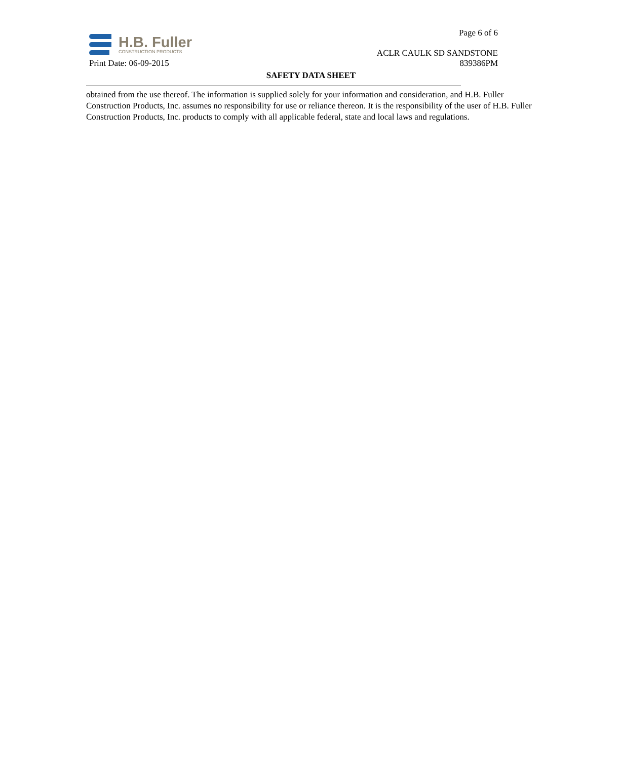H.B. Fuller
CONSTRUCTION PRODUCTS
Page 6 of 6
ACLR CAULK SD SANDSTONE
Print Date: 06-09-2015 839386PM
SAFETY DATA SHEET
obtained from the use thereof. The information is supplied solely for your information and consideration, and H.B. Fuller Construction Products, Inc. assumes no responsibility for use or reliance thereon. It is the responsibility of the user of H.B. Fuller Construction Products, Inc. products to comply with all applicable federal, state and local laws and regulations.